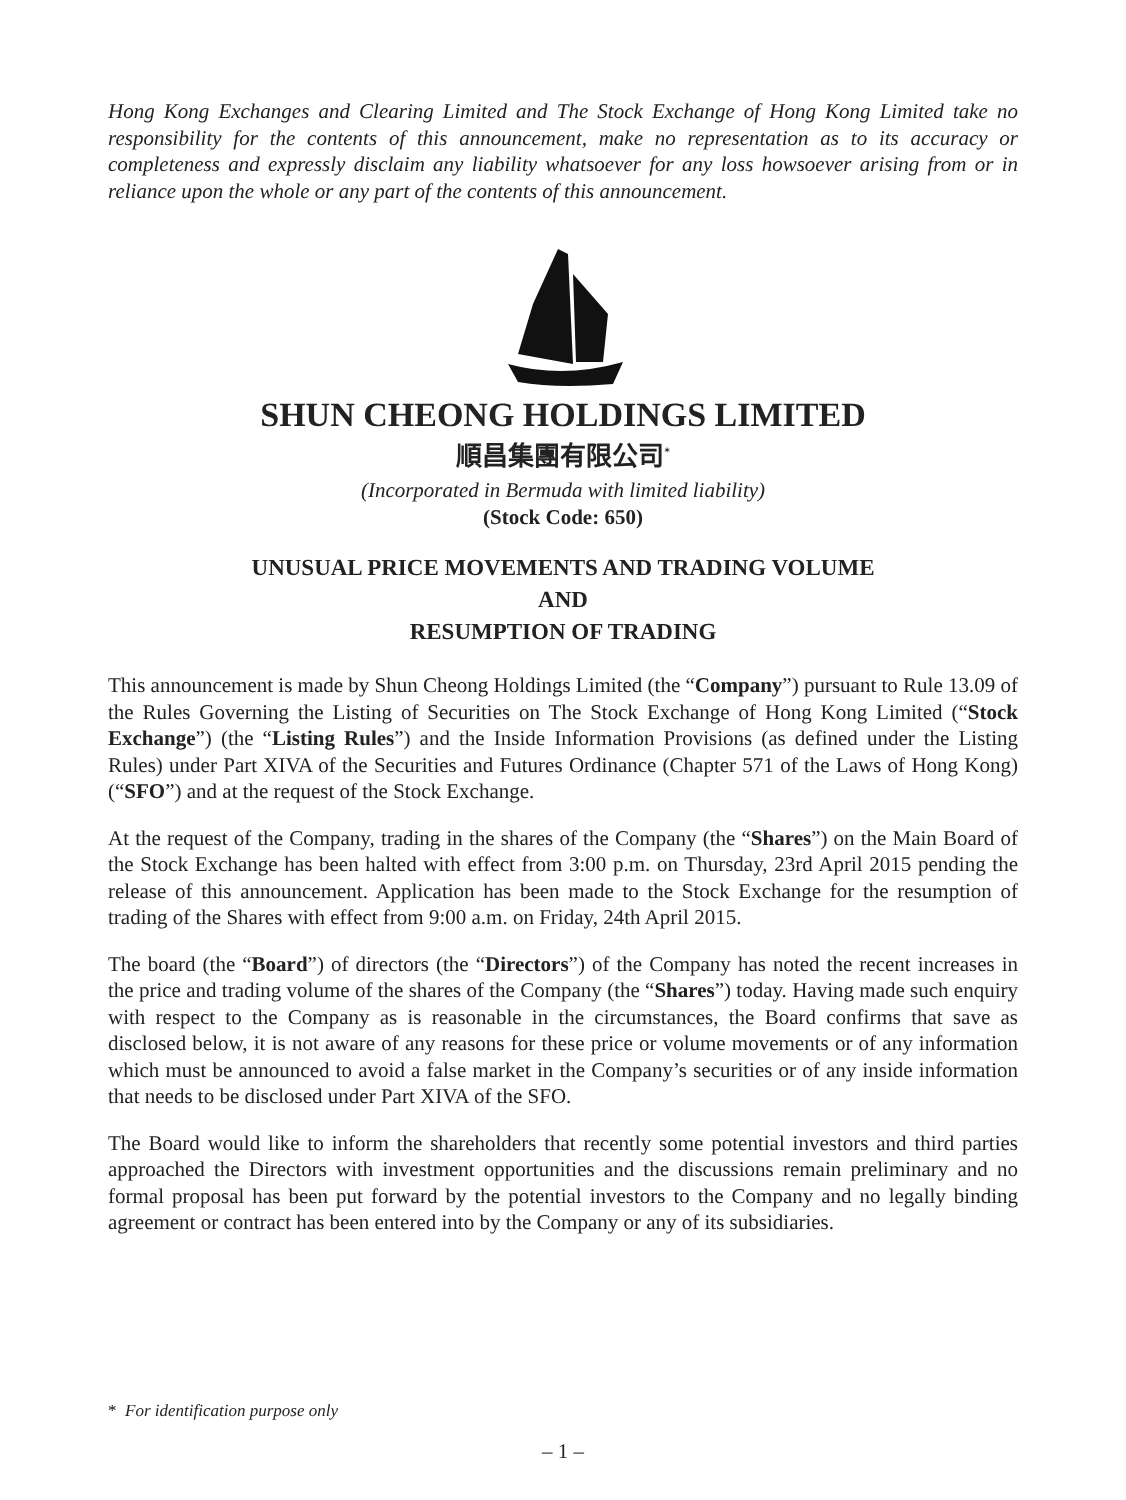Hong Kong Exchanges and Clearing Limited and The Stock Exchange of Hong Kong Limited take no responsibility for the contents of this announcement, make no representation as to its accuracy or completeness and expressly disclaim any liability whatsoever for any loss howsoever arising from or in reliance upon the whole or any part of the contents of this announcement.
SHUN CHEONG HOLDINGS LIMITED
順昌集團有限公司<sup>*</sup>
(Incorporated in Bermuda with limited liability)
(Stock Code: 650)
UNUSUAL PRICE MOVEMENTS AND TRADING VOLUME
AND
RESUMPTION OF TRADING
This announcement is made by Shun Cheong Holdings Limited (the “Company”) pursuant to Rule 13.09 of the Rules Governing the Listing of Securities on The Stock Exchange of Hong Kong Limited (“Stock Exchange”) (the “Listing Rules”) and the Inside Information Provisions (as defined under the Listing Rules) under Part XIVA of the Securities and Futures Ordinance (Chapter 571 of the Laws of Hong Kong) (“SFO”) and at the request of the Stock Exchange.
At the request of the Company, trading in the shares of the Company (the “Shares”) on the Main Board of the Stock Exchange has been halted with effect from 3:00 p.m. on Thursday, 23rd April 2015 pending the release of this announcement. Application has been made to the Stock Exchange for the resumption of trading of the Shares with effect from 9:00 a.m. on Friday, 24th April 2015.
The board (the “Board”) of directors (the “Directors”) of the Company has noted the recent increases in the price and trading volume of the shares of the Company (the “Shares”) today. Having made such enquiry with respect to the Company as is reasonable in the circumstances, the Board confirms that save as disclosed below, it is not aware of any reasons for these price or volume movements or of any information which must be announced to avoid a false market in the Company’s securities or of any inside information that needs to be disclosed under Part XIVA of the SFO.
The Board would like to inform the shareholders that recently some potential investors and third parties approached the Directors with investment opportunities and the discussions remain preliminary and no formal proposal has been put forward by the potential investors to the Company and no legally binding agreement or contract has been entered into by the Company or any of its subsidiaries.
* For identification purpose only
– 1 –